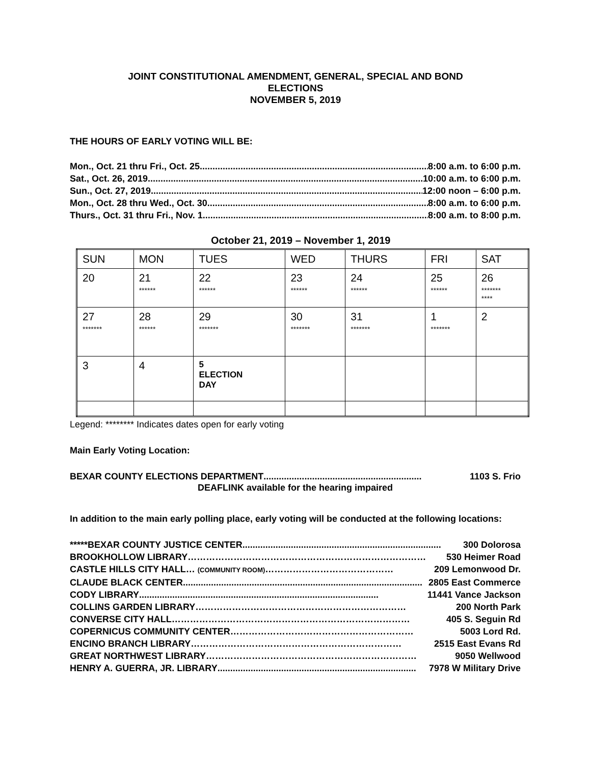JOINT CONSTITUTIONAL AMENDMENT, GENERAL, SPECIAL AND BOND
ELECTIONS
NOVEMBER 5, 2019
THE HOURS OF EARLY VOTING WILL BE:
Mon., Oct. 21 thru Fri., Oct. 25 .............................................................................................. 8:00 a.m. to 6:00 p.m.
Sat., Oct. 26, 2019 .............................................................................................................. 10:00 a.m. to 6:00 p.m.
Sun., Oct. 27, 2019 .............................................................................................................. 12:00 noon – 6:00 p.m.
Mon., Oct. 28 thru Wed., Oct. 30.............................................................................................. 8:00 a.m. to 6:00 p.m.
Thurs., Oct. 31 thru Fri., Nov. 1 .............................................................................................. 8:00 a.m. to 8:00 p.m.
October 21, 2019 – November 1, 2019
| SUN | MON | TUES | WED | THURS | FRI | SAT |
| 20 | 21 ****** | 22 ****** | 23 ****** | 24 ****** | 25 ****** | 26 ******* **** |
| 27 ******* | 28 ****** | 29 ******* | 30 ******* | 31 ******* | 1 ******* | 2 |
| 3 | 4 | 5 ELECTION DAY | | | | |
Legend: ******** Indicates dates open for early voting
Main Early Voting Location:
BEXAR COUNTY ELECTIONS DEPARTMENT.............................................................. 1103 S. Frio
DEAFLINK available for the hearing impaired
In addition to the main early polling place, early voting will be conducted at the following locations:
*****BEXAR COUNTY JUSTICE CENTER.............................................................................. 300 Dolorosa
BROOKHOLLOW LIBRARY …………………………………………………………………… 530 Heimer Road
CASTLE HILLS CITY HALL… (COMMUNITY ROOM) …………………………………… 209 Lemonwood Dr.
CLAUDE BLACK CENTER.............................................................................................. 2805 East Commerce
CODY LIBRARY.............................................................................................. 11441 Vance Jackson
COLLINS GARDEN LIBRARY …………………………………………………………… 200 North Park
CONVERSE CITY HALL …………………………………………………………………… 405 S. Seguin Rd
COPERNICUS COMMUNITY CENTER …………………………………………………… 5003 Lord Rd.
ENCINO BRANCH LIBRARY …………………………………………………………… 2515 East Evans Rd
GREAT NORTHWEST LIBRARY …………………………………………………………… 9050 Wellwood
HENRY A. GUERRA, JR. LIBRARY.............................................................................. 7978 W Military Drive